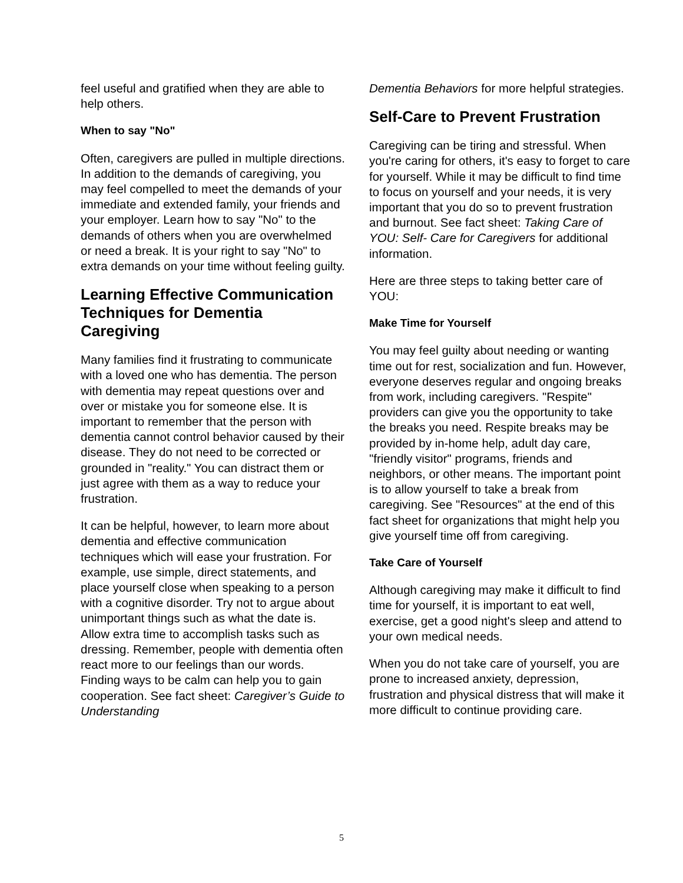feel useful and gratified when they are able to help others.
When to say "No"
Often, caregivers are pulled in multiple directions. In addition to the demands of caregiving, you may feel compelled to meet the demands of your immediate and extended family, your friends and your employer. Learn how to say "No" to the demands of others when you are overwhelmed or need a break. It is your right to say "No" to extra demands on your time without feeling guilty.
Learning Effective Communication Techniques for Dementia Caregiving
Many families find it frustrating to communicate with a loved one who has dementia. The person with dementia may repeat questions over and over or mistake you for someone else. It is important to remember that the person with dementia cannot control behavior caused by their disease. They do not need to be corrected or grounded in "reality." You can distract them or just agree with them as a way to reduce your frustration.
It can be helpful, however, to learn more about dementia and effective communication techniques which will ease your frustration. For example, use simple, direct statements, and place yourself close when speaking to a person with a cognitive disorder. Try not to argue about unimportant things such as what the date is. Allow extra time to accomplish tasks such as dressing. Remember, people with dementia often react more to our feelings than our words. Finding ways to be calm can help you to gain cooperation. See fact sheet: Caregiver’s Guide to Understanding
Dementia Behaviors for more helpful strategies.
Self-Care to Prevent Frustration
Caregiving can be tiring and stressful. When you're caring for others, it's easy to forget to care for yourself. While it may be difficult to find time to focus on yourself and your needs, it is very important that you do so to prevent frustration and burnout. See fact sheet: Taking Care of YOU: Self- Care for Caregivers for additional information.
Here are three steps to taking better care of YOU:
Make Time for Yourself
You may feel guilty about needing or wanting time out for rest, socialization and fun. However, everyone deserves regular and ongoing breaks from work, including caregivers. "Respite" providers can give you the opportunity to take the breaks you need. Respite breaks may be provided by in-home help, adult day care, "friendly visitor" programs, friends and neighbors, or other means. The important point is to allow yourself to take a break from caregiving. See "Resources" at the end of this fact sheet for organizations that might help you give yourself time off from caregiving.
Take Care of Yourself
Although caregiving may make it difficult to find time for yourself, it is important to eat well, exercise, get a good night's sleep and attend to your own medical needs.
When you do not take care of yourself, you are prone to increased anxiety, depression, frustration and physical distress that will make it more difficult to continue providing care.
5